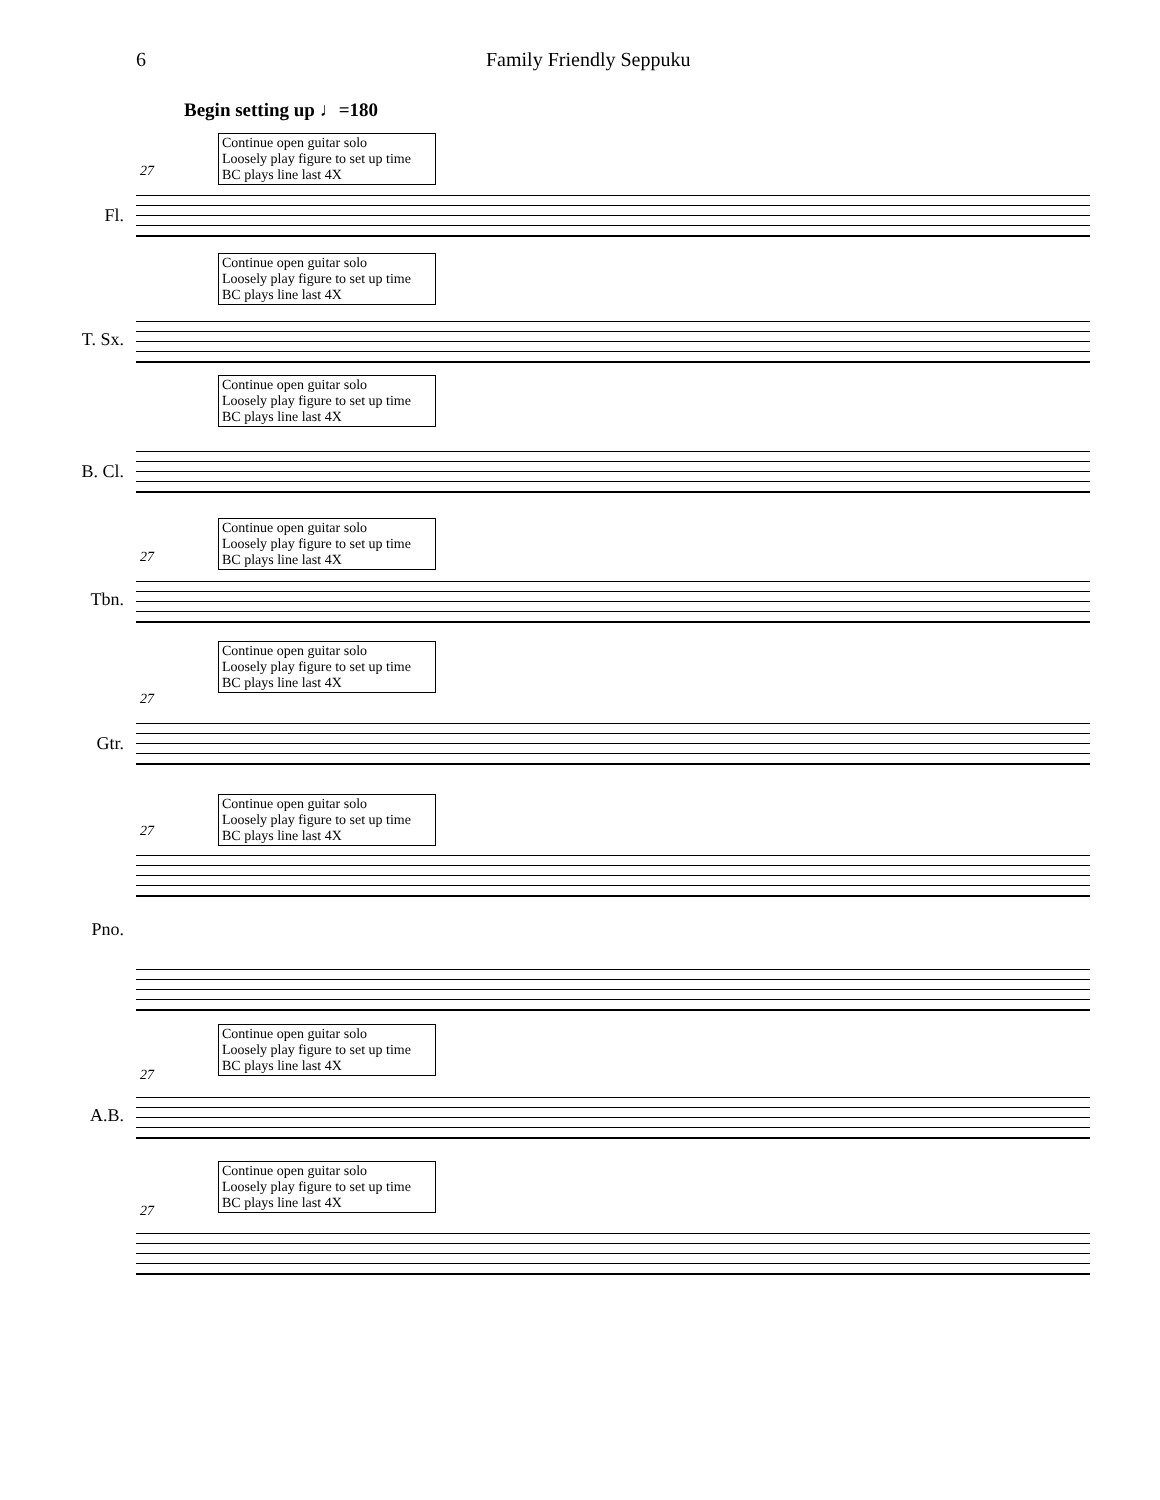6 Family Friendly Seppuku
Begin setting up ♩=180
Continue open guitar solo
Loosely play figure to set up time
BC plays line last 4X
27
Fl.
Continue open guitar solo
Loosely play figure to set up time
BC plays line last 4X
T. Sx.
Continue open guitar solo
Loosely play figure to set up time
BC plays line last 4X
B. Cl.
Continue open guitar solo
Loosely play figure to set up time
BC plays line last 4X
27
Tbn.
Continue open guitar solo
Loosely play figure to set up time
BC plays line last 4X
27
Gtr.
Continue open guitar solo
Loosely play figure to set up time
BC plays line last 4X
27
Pno.
Continue open guitar solo
Loosely play figure to set up time
BC plays line last 4X
27
A.B.
Continue open guitar solo
Loosely play figure to set up time
BC plays line last 4X
27